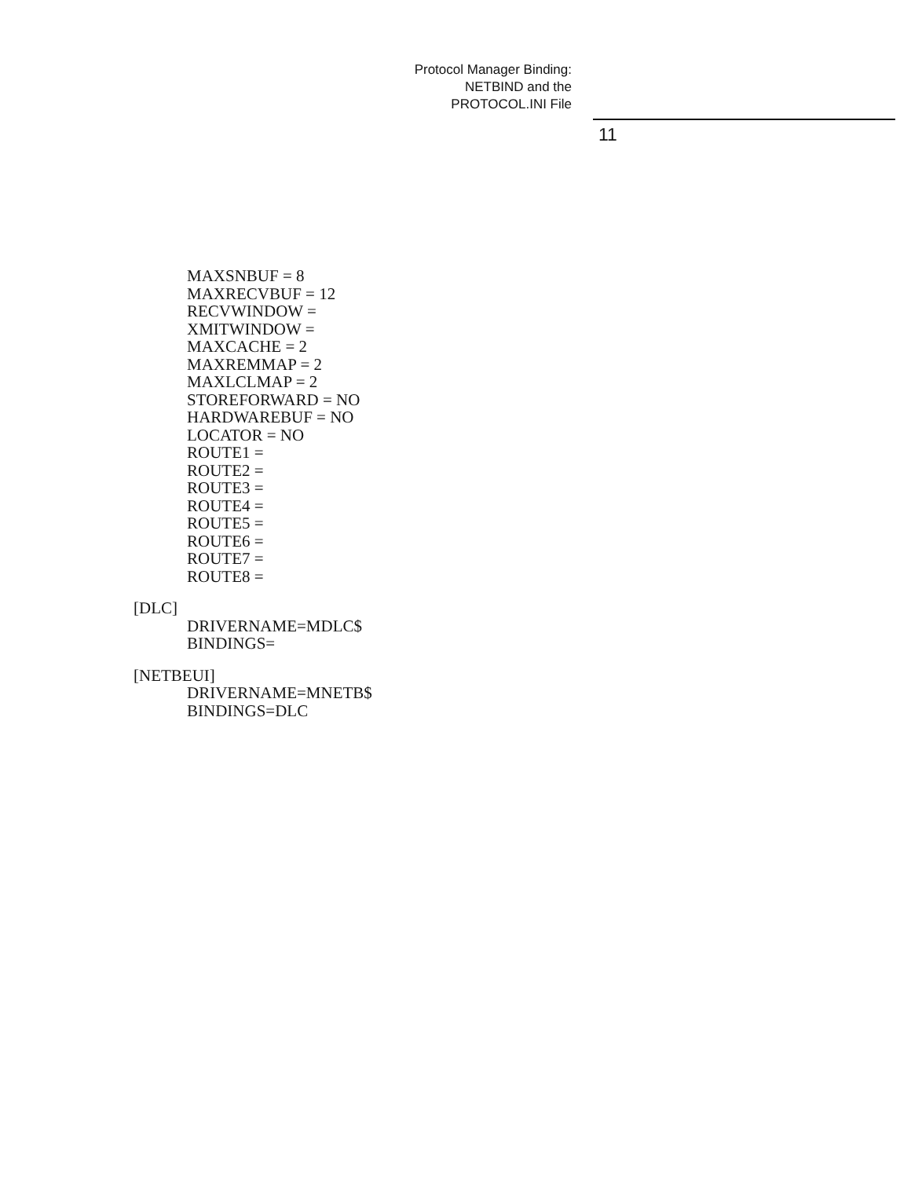Protocol Manager Binding:
NETBIND and the
PROTOCOL.INI File
11
MAXSNBUF = 8
MAXRECVBUF = 12
RECVWINDOW =
XMITWINDOW =
MAXCACHE = 2
MAXREMMAP = 2
MAXLCLMAP = 2
STOREFORWARD = NO
HARDWAREBUF = NO
LOCATOR = NO
ROUTE1 =
ROUTE2 =
ROUTE3 =
ROUTE4 =
ROUTE5 =
ROUTE6 =
ROUTE7 =
ROUTE8 =
[DLC]
DRIVERNAME=MDLC$
BINDINGS=
[NETBEUI]
DRIVERNAME=MNETB$
BINDINGS=DLC